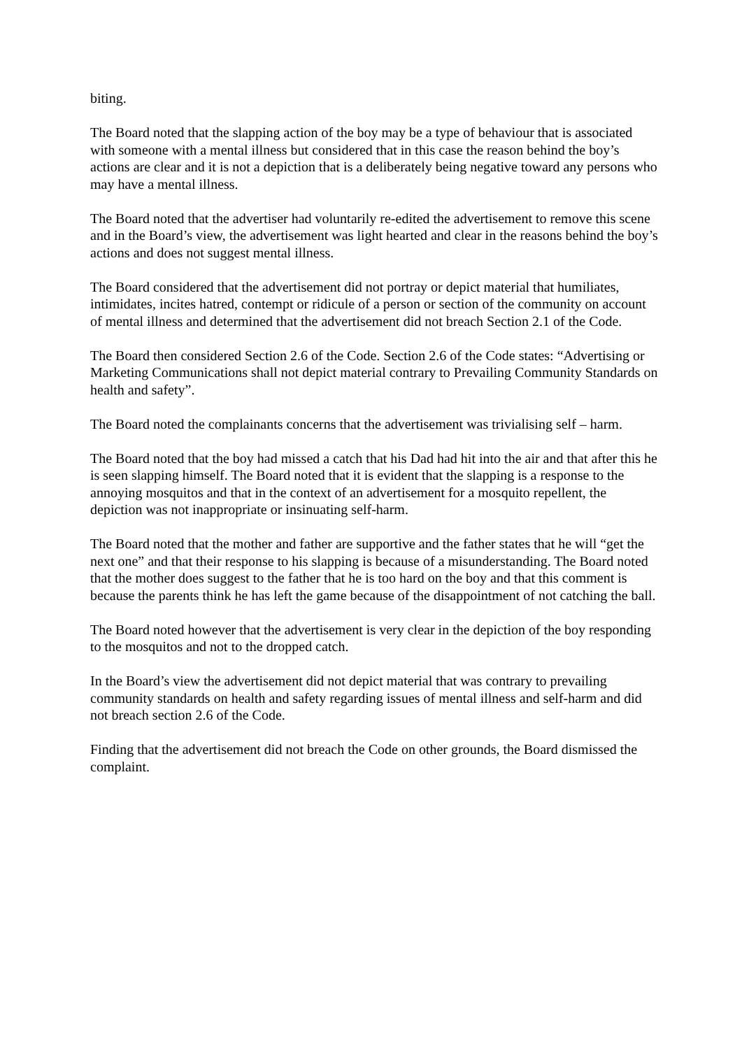biting.
The Board noted that the slapping action of the boy may be a type of behaviour that is associated with someone with a mental illness but considered that in this case the reason behind the boy’s actions are clear and it is not a depiction that is a deliberately being negative toward any persons who may have a mental illness.
The Board noted that the advertiser had voluntarily re-edited the advertisement to remove this scene and in the Board’s view, the advertisement was light hearted and clear in the reasons behind the boy’s actions and does not suggest mental illness.
The Board considered that the advertisement did not portray or depict material that humiliates, intimidates, incites hatred, contempt or ridicule of a person or section of the community on account of mental illness and determined that the advertisement did not breach Section 2.1 of the Code.
The Board then considered Section 2.6 of the Code. Section 2.6 of the Code states: “Advertising or Marketing Communications shall not depict material contrary to Prevailing Community Standards on health and safety”.
The Board noted the complainants concerns that the advertisement was trivialising self – harm.
The Board noted that the boy had missed a catch that his Dad had hit into the air and that after this he is seen slapping himself. The Board noted that it is evident that the slapping is a response to the annoying mosquitos and that in the context of an advertisement for a mosquito repellent, the depiction was not inappropriate or insinuating self-harm.
The Board noted that the mother and father are supportive and the father states that he will “get the next one” and that their response to his slapping is because of a misunderstanding. The Board noted that the mother does suggest to the father that he is too hard on the boy and that this comment is because the parents think he has left the game because of the disappointment of not catching the ball.
The Board noted however that the advertisement is very clear in the depiction of the boy responding to the mosquitos and not to the dropped catch.
In the Board’s view the advertisement did not depict material that was contrary to prevailing community standards on health and safety regarding issues of mental illness and self-harm and did not breach section 2.6 of the Code.
Finding that the advertisement did not breach the Code on other grounds, the Board dismissed the complaint.